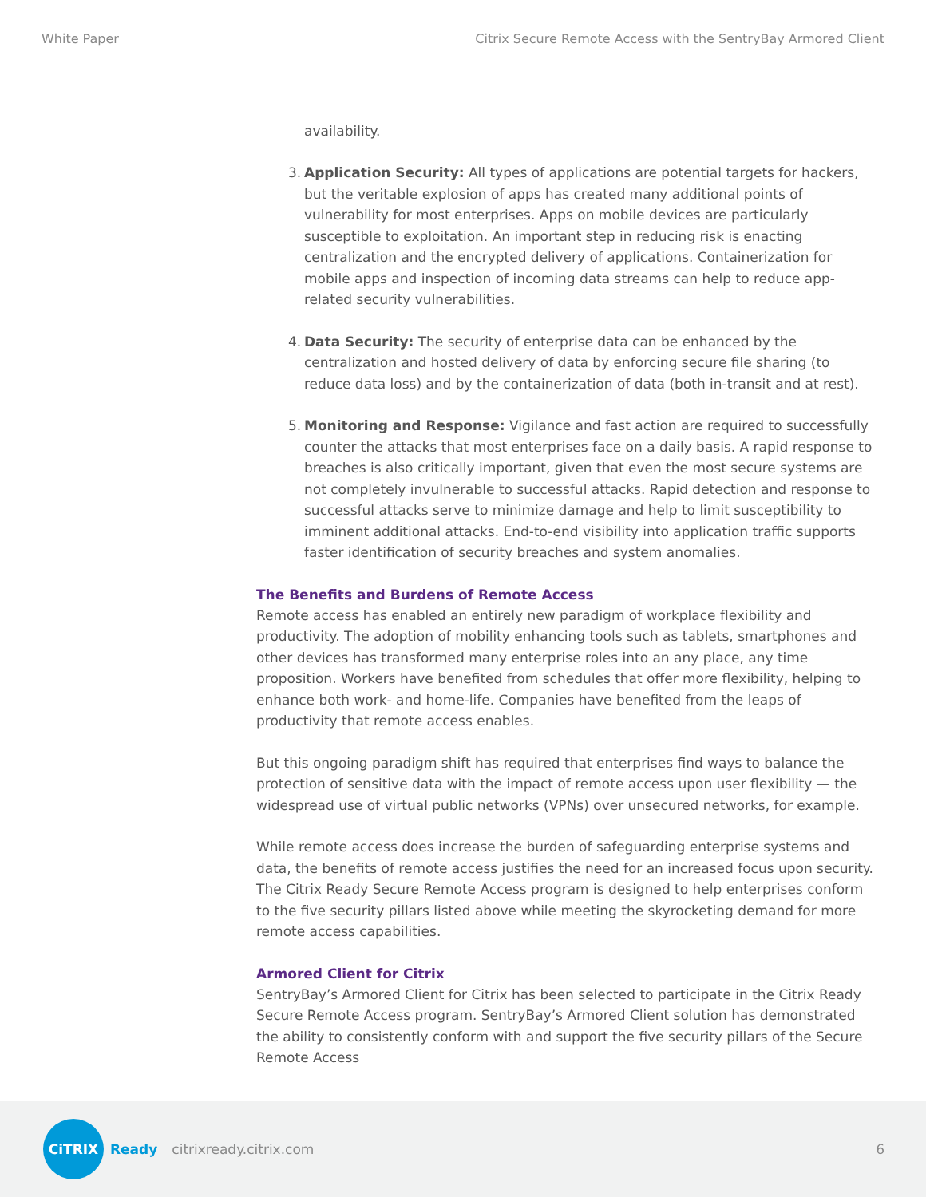White Paper Citrix Secure Remote Access with the SentryBay Armored Client
availability.
3. Application Security: All types of applications are potential targets for hackers, but the veritable explosion of apps has created many additional points of vulnerability for most enterprises. Apps on mobile devices are particularly susceptible to exploitation. An important step in reducing risk is enacting centralization and the encrypted delivery of applications. Containerization for mobile apps and inspection of incoming data streams can help to reduce app-related security vulnerabilities.
4. Data Security: The security of enterprise data can be enhanced by the centralization and hosted delivery of data by enforcing secure file sharing (to reduce data loss) and by the containerization of data (both in-transit and at rest).
5. Monitoring and Response: Vigilance and fast action are required to successfully counter the attacks that most enterprises face on a daily basis. A rapid response to breaches is also critically important, given that even the most secure systems are not completely invulnerable to successful attacks. Rapid detection and response to successful attacks serve to minimize damage and help to limit susceptibility to imminent additional attacks. End-to-end visibility into application traffic supports faster identification of security breaches and system anomalies.
The Benefits and Burdens of Remote Access
Remote access has enabled an entirely new paradigm of workplace flexibility and productivity. The adoption of mobility enhancing tools such as tablets, smartphones and other devices has transformed many enterprise roles into an any place, any time proposition. Workers have benefited from schedules that offer more flexibility, helping to enhance both work- and home-life. Companies have benefited from the leaps of productivity that remote access enables.
But this ongoing paradigm shift has required that enterprises find ways to balance the protection of sensitive data with the impact of remote access upon user flexibility — the widespread use of virtual public networks (VPNs) over unsecured networks, for example.
While remote access does increase the burden of safeguarding enterprise systems and data, the benefits of remote access justifies the need for an increased focus upon security. The Citrix Ready Secure Remote Access program is designed to help enterprises conform to the five security pillars listed above while meeting the skyrocketing demand for more remote access capabilities.
Armored Client for Citrix
SentryBay’s Armored Client for Citrix has been selected to participate in the Citrix Ready Secure Remote Access program. SentryBay’s Armored Client solution has demonstrated the ability to consistently conform with and support the five security pillars of the Secure Remote Access
CiTRIX
Ready citrixready.citrix.com 6